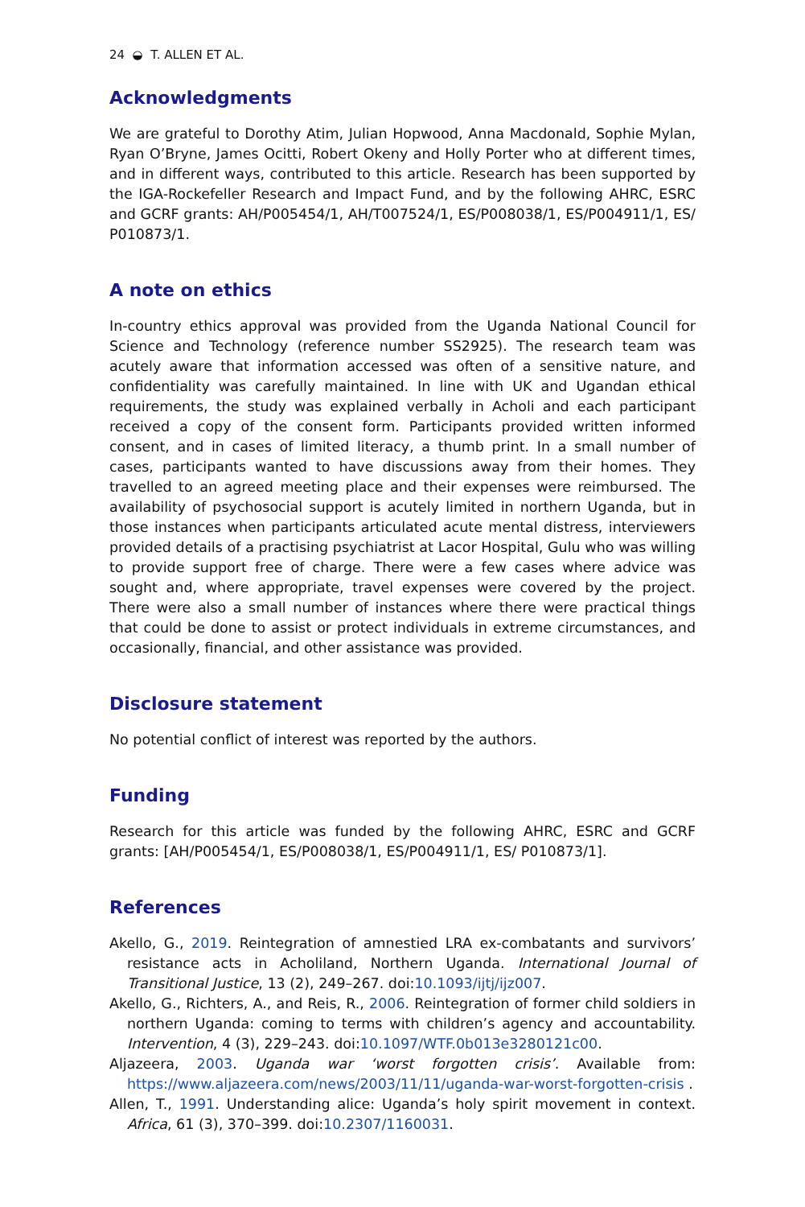24 ◒ T. ALLEN ET AL.
Acknowledgments
We are grateful to Dorothy Atim, Julian Hopwood, Anna Macdonald, Sophie Mylan, Ryan O’Bryne, James Ocitti, Robert Okeny and Holly Porter who at different times, and in different ways, contributed to this article. Research has been supported by the IGA-Rockefeller Research and Impact Fund, and by the following AHRC, ESRC and GCRF grants: AH/P005454/1, AH/T007524/1, ES/P008038/1, ES/P004911/1, ES/ P010873/1.
A note on ethics
In-country ethics approval was provided from the Uganda National Council for Science and Technology (reference number SS2925). The research team was acutely aware that information accessed was often of a sensitive nature, and confidentiality was carefully maintained. In line with UK and Ugandan ethical requirements, the study was explained verbally in Acholi and each participant received a copy of the consent form. Participants provided written informed consent, and in cases of limited literacy, a thumb print. In a small number of cases, participants wanted to have discussions away from their homes. They travelled to an agreed meeting place and their expenses were reimbursed. The availability of psychosocial support is acutely limited in northern Uganda, but in those instances when participants articulated acute mental distress, interviewers provided details of a practising psychiatrist at Lacor Hospital, Gulu who was willing to provide support free of charge. There were a few cases where advice was sought and, where appropriate, travel expenses were covered by the project. There were also a small number of instances where there were practical things that could be done to assist or protect individuals in extreme circumstances, and occasionally, financial, and other assistance was provided.
Disclosure statement
No potential conflict of interest was reported by the authors.
Funding
Research for this article was funded by the following AHRC, ESRC and GCRF grants: [AH/P005454/1, ES/P008038/1, ES/P004911/1, ES/ P010873/1].
References
Akello, G., 2019. Reintegration of amnestied LRA ex-combatants and survivors’ resistance acts in Acholiland, Northern Uganda. International Journal of Transitional Justice, 13 (2), 249–267. doi:10.1093/ijtj/ijz007.
Akello, G., Richters, A., and Reis, R., 2006. Reintegration of former child soldiers in northern Uganda: coming to terms with children’s agency and accountability. Intervention, 4 (3), 229–243. doi:10.1097/WTF.0b013e3280121c00.
Aljazeera, 2003. Uganda war ‘worst forgotten crisis’. Available from: https://www.aljazeera.com/news/2003/11/11/uganda-war-worst-forgotten-crisis .
Allen, T., 1991. Understanding alice: Uganda’s holy spirit movement in context. Africa, 61 (3), 370–399. doi:10.2307/1160031.